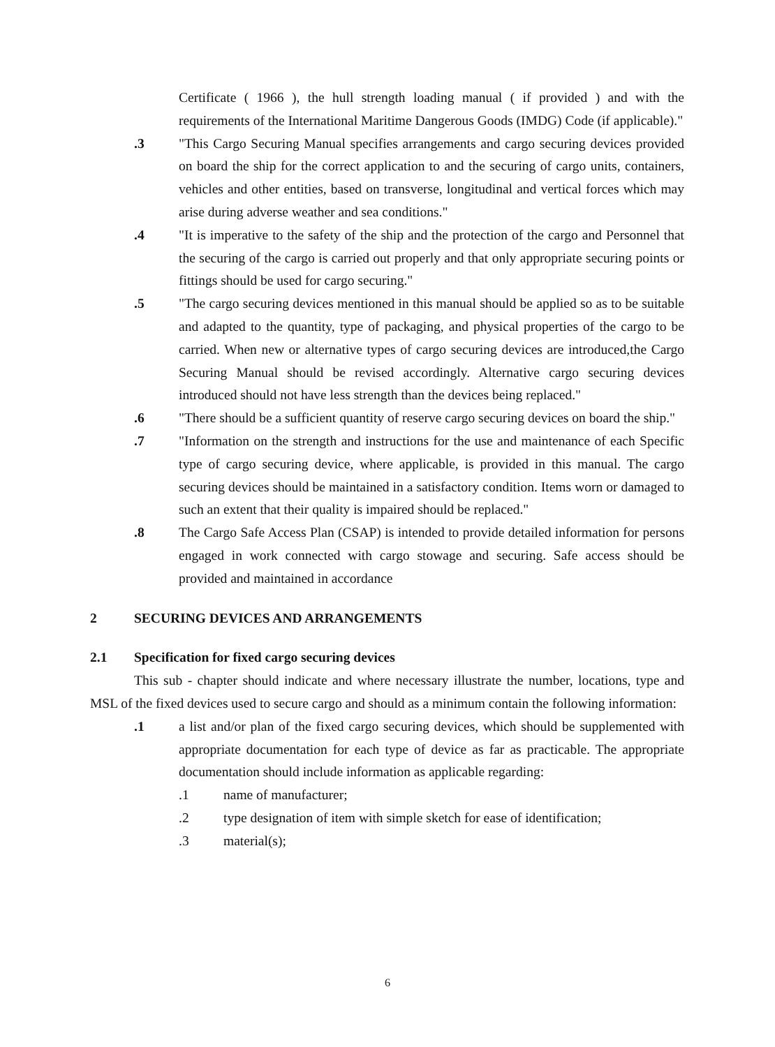Certificate ( 1966 ), the hull strength loading manual ( if provided ) and with the requirements of the International Maritime Dangerous Goods (IMDG) Code (if applicable)."
.3 "This Cargo Securing Manual specifies arrangements and cargo securing devices provided on board the ship for the correct application to and the securing of cargo units, containers, vehicles and other entities, based on transverse, longitudinal and vertical forces which may arise during adverse weather and sea conditions."
.4 "It is imperative to the safety of the ship and the protection of the cargo and Personnel that the securing of the cargo is carried out properly and that only appropriate securing points or fittings should be used for cargo securing."
.5 "The cargo securing devices mentioned in this manual should be applied so as to be suitable and adapted to the quantity, type of packaging, and physical properties of the cargo to be carried. When new or alternative types of cargo securing devices are introduced,the Cargo Securing Manual should be revised accordingly. Alternative cargo securing devices introduced should not have less strength than the devices being replaced."
.6 "There should be a sufficient quantity of reserve cargo securing devices on board the ship."
.7 "Information on the strength and instructions for the use and maintenance of each Specific type of cargo securing device, where applicable, is provided in this manual. The cargo securing devices should be maintained in a satisfactory condition. Items worn or damaged to such an extent that their quality is impaired should be replaced."
.8 The Cargo Safe Access Plan (CSAP) is intended to provide detailed information for persons engaged in work connected with cargo stowage and securing. Safe access should be provided and maintained in accordance
2 SECURING DEVICES AND ARRANGEMENTS
2.1 Specification for fixed cargo securing devices
This sub - chapter should indicate and where necessary illustrate the number, locations, type and MSL of the fixed devices used to secure cargo and should as a minimum contain the following information:
.1 a list and/or plan of the fixed cargo securing devices, which should be supplemented with appropriate documentation for each type of device as far as practicable. The appropriate documentation should include information as applicable regarding:
.1 name of manufacturer;
.2 type designation of item with simple sketch for ease of identification;
.3 material(s);
6